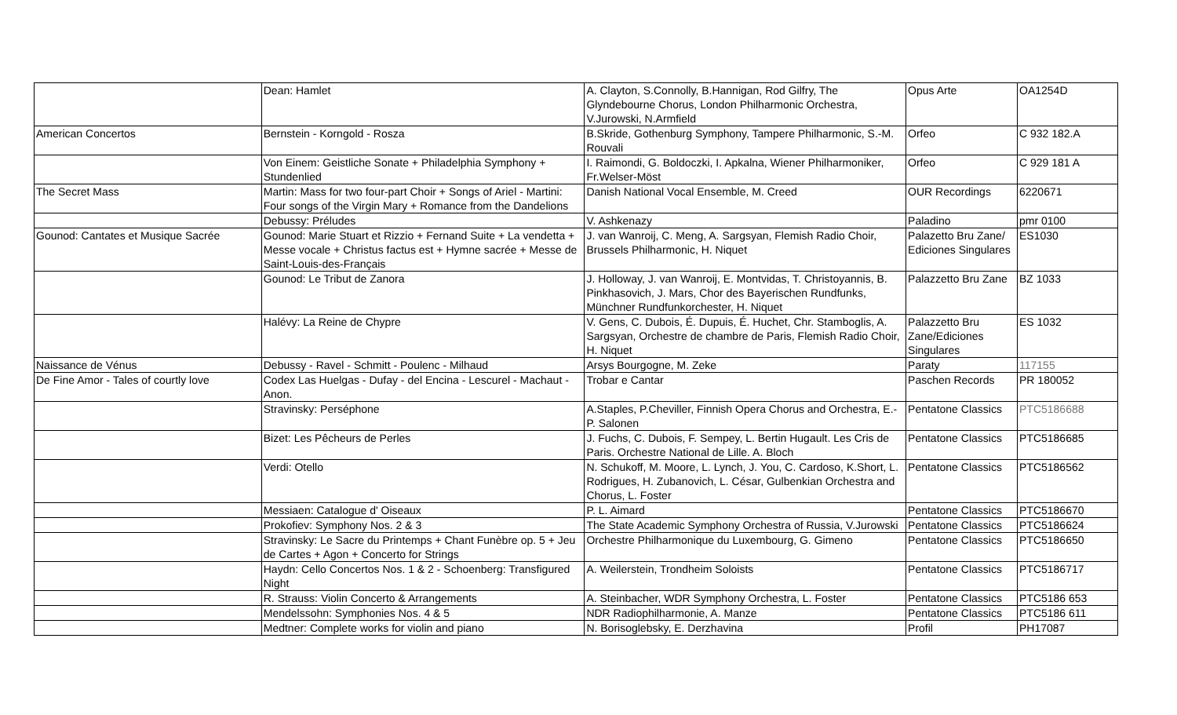| | Dean: Hamlet | A. Clayton, S.Connolly, B.Hannigan, Rod Gilfry, The Glyndebourne Chorus, London Philharmonic Orchestra, V.Jurowski, N.Armfield | Opus Arte | OA1254D |
| American Concertos | Bernstein - Korngold - Rosza | B.Skride, Gothenburg Symphony, Tampere Philharmonic, S.-M. Rouvali | Orfeo | C 932 182.A |
| | Von Einem: Geistliche Sonate + Philadelphia Symphony + Stundenlied | I. Raimondi, G. Boldoczki, I. Apkalna, Wiener Philharmoniker, Fr.Welser-Möst | Orfeo | C 929 181 A |
| The Secret Mass | Martin: Mass for two four-part Choir + Songs of Ariel - Martini: Four songs of the Virgin Mary + Romance from the Dandelions | Danish National Vocal Ensemble, M. Creed | OUR Recordings | 6220671 |
| | Debussy: Préludes | V. Ashkenazy | Paladino | pmr 0100 |
| Gounod: Cantates et Musique Sacrée | Gounod: Marie Stuart et Rizzio + Fernand Suite + La vendetta + Messe vocale + Christus factus est + Hymne sacrée + Messe de Saint-Louis-des-Français | J. van Wanroij, C. Meng, A. Sargsyan, Flemish Radio Choir, Brussels Philharmonic, H. Niquet | Palazetto Bru Zane/ Ediciones Singulares | ES1030 |
| | Gounod: Le Tribut de Zanora | J. Holloway, J. van Wanroij, E. Montvidas, T. Christoyannis, B. Pinkhasovich, J. Mars, Chor des Bayerischen Rundfunks, Münchner Rundfunkorchester, H. Niquet | Palazzetto Bru Zane | BZ 1033 |
| | Halévy: La Reine de Chypre | V. Gens, C. Dubois, É. Dupuis, É. Huchet, Chr. Stamboglis, A. Sargsyan, Orchestre de chambre de Paris, Flemish Radio Choir, H. Niquet | Palazzetto Bru Zane/Ediciones Singulares | ES 1032 |
| Naissance de Vénus | Debussy - Ravel - Schmitt - Poulenc - Milhaud | Arsys Bourgogne, M. Zeke | Paraty | 117155 |
| De Fine Amor - Tales of courtly love | Codex Las Huelgas - Dufay - del Encina - Lescurel - Machaut - Anon. | Trobar e Cantar | Paschen Records | PR 180052 |
| | Stravinsky: Perséphone | A.Staples, P.Cheviller, Finnish Opera Chorus and Orchestra, E.-P. Salonen | Pentatone Classics | PTC5186688 |
| | Bizet: Les Pêcheurs de Perles | J. Fuchs, C. Dubois, F. Sempey, L. Bertin Hugault. Les Cris de Paris. Orchestre National de Lille. A. Bloch | Pentatone Classics | PTC5186685 |
| | Verdi: Otello | N. Schukoff, M. Moore, L. Lynch, J. You, C. Cardoso, K.Short, L. Rodrigues, H. Zubanovich, L. César, Gulbenkian Orchestra and Chorus, L. Foster | Pentatone Classics | PTC5186562 |
| | Messiaen: Catalogue d' Oiseaux | P. L. Aimard | Pentatone Classics | PTC5186670 |
| | Prokofiev: Symphony Nos. 2 & 3 | The State Academic Symphony Orchestra of Russia, V.Jurowski | Pentatone Classics | PTC5186624 |
| | Stravinsky: Le Sacre du Printemps + Chant Funèbre op. 5 + Jeu de Cartes + Agon + Concerto for Strings | Orchestre Philharmonique du Luxembourg, G. Gimeno | Pentatone Classics | PTC5186650 |
| | Haydn: Cello Concertos Nos. 1 & 2 - Schoenberg: Transfigured Night | A. Weilerstein, Trondheim Soloists | Pentatone Classics | PTC5186717 |
| | R. Strauss: Violin Concerto & Arrangements | A. Steinbacher, WDR Symphony Orchestra, L. Foster | Pentatone Classics | PTC5186 653 |
| | Mendelssohn: Symphonies Nos. 4 & 5 | NDR Radiophilharmonie, A. Manze | Pentatone Classics | PTC5186 611 |
| | Medtner: Complete works for violin and piano | N. Borisoglebsky, E. Derzhavina | Profil | PH17087 |